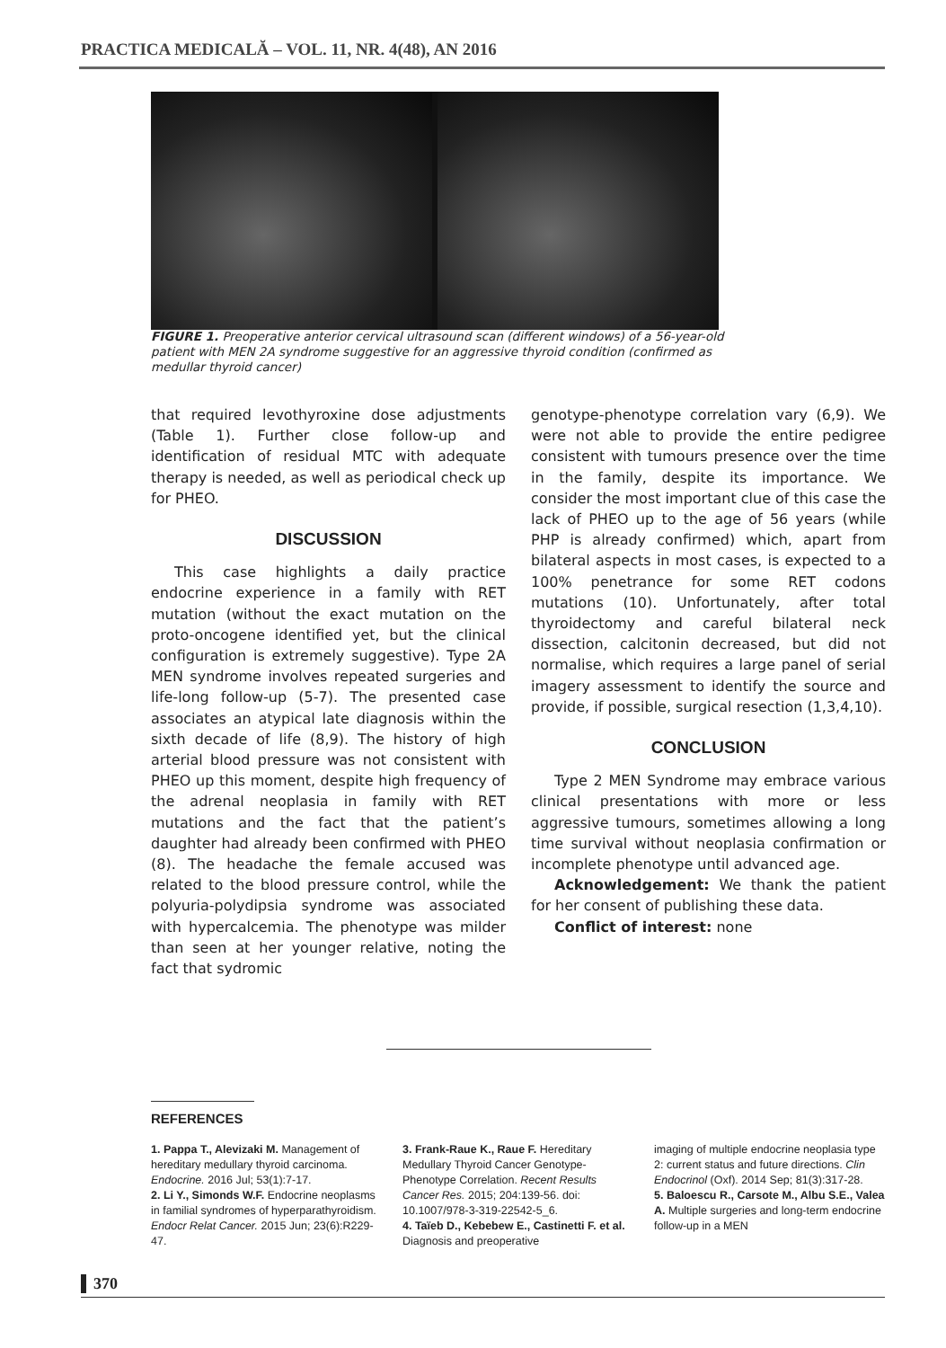PRACTICA MEDICALĂ – VOL. 11, NR. 4(48), AN 2016
FIGURE 1. Preoperative anterior cervical ultrasound scan (different windows) of a 56-year-old patient with MEN 2A syndrome suggestive for an aggressive thyroid condition (confirmed as medullar thyroid cancer)
that required levothyroxine dose adjustments (Table 1). Further close follow-up and identification of residual MTC with adequate therapy is needed, as well as periodical check up for PHEO.
DISCUSSION
This case highlights a daily practice endocrine experience in a family with RET mutation (without the exact mutation on the proto-oncogene identified yet, but the clinical configuration is extremely suggestive). Type 2A MEN syndrome involves repeated surgeries and life-long follow-up (5-7). The presented case associates an atypical late diagnosis within the sixth decade of life (8,9). The history of high arterial blood pressure was not consistent with PHEO up this moment, despite high frequency of the adrenal neoplasia in family with RET mutations and the fact that the patient’s daughter had already been confirmed with PHEO (8). The headache the female accused was related to the blood pressure control, while the polyuria-polydipsia syndrome was associated with hypercalcemia. The phenotype was milder than seen at her younger relative, noting the fact that sydromic
genotype-phenotype correlation vary (6,9). We were not able to provide the entire pedigree consistent with tumours presence over the time in the family, despite its importance. We consider the most important clue of this case the lack of PHEO up to the age of 56 years (while PHP is already confirmed) which, apart from bilateral aspects in most cases, is expected to a 100% penetrance for some RET codons mutations (10). Unfortunately, after total thyroidectomy and careful bilateral neck dissection, calcitonin decreased, but did not normalise, which requires a large panel of serial imagery assessment to identify the source and provide, if possible, surgical resection (1,3,4,10).
CONCLUSION
Type 2 MEN Syndrome may embrace various clinical presentations with more or less aggressive tumours, sometimes allowing a long time survival without neoplasia confirmation or incomplete phenotype until advanced age.
Acknowledgement: We thank the patient for her consent of publishing these data.
Conflict of interest: none
REFERENCES
1. Pappa T., Alevizaki M. Management of hereditary medullary thyroid carcinoma. Endocrine. 2016 Jul; 53(1):7-17.
2. Li Y., Simonds W.F. Endocrine neoplasms in familial syndromes of hyperparathyroidism. Endocr Relat Cancer. 2015 Jun; 23(6):R229-47.
3. Frank-Raue K., Raue F. Hereditary Medullary Thyroid Cancer Genotype-Phenotype Correlation. Recent Results Cancer Res. 2015; 204:139-56. doi: 10.1007/978-3-319-22542-5_6.
4. Taïeb D., Kebebew E., Castinetti F. et al. Diagnosis and preoperative
imaging of multiple endocrine neoplasia type 2: current status and future directions. Clin Endocrinol (Oxf). 2014 Sep; 81(3):317-28.
5. Baloescu R., Carsote M., Albu S.E., Valea A. Multiple surgeries and long-term endocrine follow-up in a MEN
370